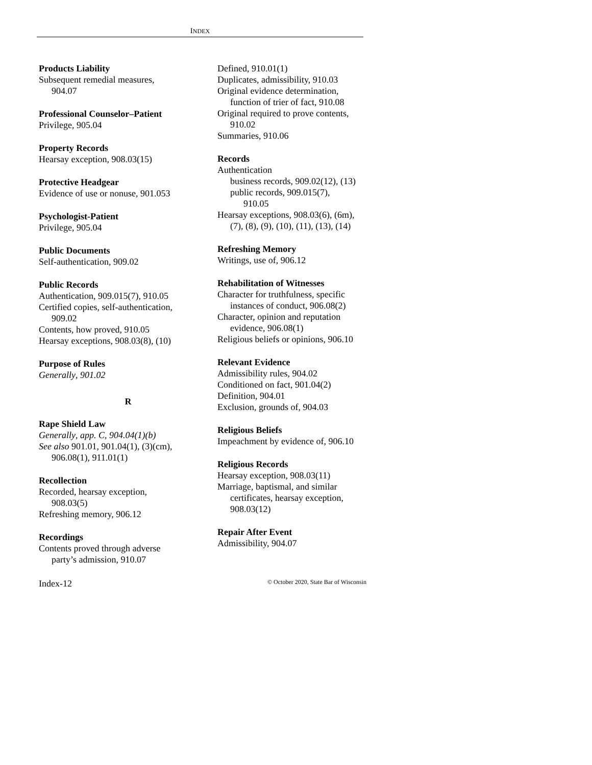INDEX
Products Liability
Subsequent remedial measures,
904.07
Professional Counselor–Patient
Privilege, 905.04
Property Records
Hearsay exception, 908.03(15)
Protective Headgear
Evidence of use or nonuse, 901.053
Psychologist-Patient
Privilege, 905.04
Public Documents
Self-authentication, 909.02
Public Records
Authentication, 909.015(7), 910.05
Certified copies, self-authentication,
909.02
Contents, how proved, 910.05
Hearsay exceptions, 908.03(8), (10)
Purpose of Rules
Generally, 901.02
R
Rape Shield Law
Generally, app. C, 904.04(1)(b)
See also 901.01, 901.04(1), (3)(cm),
906.08(1), 911.01(1)
Recollection
Recorded, hearsay exception,
908.03(5)
Refreshing memory, 906.12
Recordings
Contents proved through adverse
party’s admission, 910.07
Defined, 910.01(1)
Duplicates, admissibility, 910.03
Original evidence determination,
function of trier of fact, 910.08
Original required to prove contents,
910.02
Summaries, 910.06
Records
Authentication
business records, 909.02(12), (13)
public records, 909.015(7),
910.05
Hearsay exceptions, 908.03(6), (6m),
(7), (8), (9), (10), (11), (13), (14)
Refreshing Memory
Writings, use of, 906.12
Rehabilitation of Witnesses
Character for truthfulness, specific
instances of conduct, 906.08(2)
Character, opinion and reputation
evidence, 906.08(1)
Religious beliefs or opinions, 906.10
Relevant Evidence
Admissibility rules, 904.02
Conditioned on fact, 901.04(2)
Definition, 904.01
Exclusion, grounds of, 904.03
Religious Beliefs
Impeachment by evidence of, 906.10
Religious Records
Hearsay exception, 908.03(11)
Marriage, baptismal, and similar
certificates, hearsay exception,
908.03(12)
Repair After Event
Admissibility, 904.07
Index-12 © October 2020, State Bar of Wisconsin